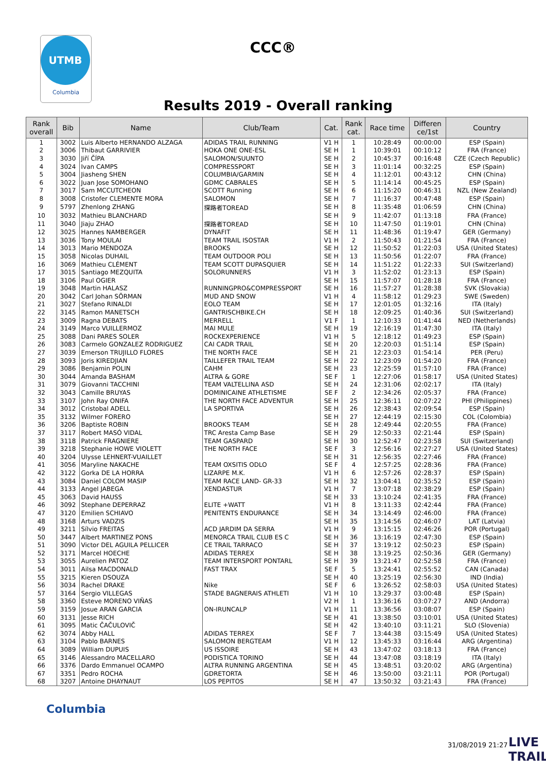UTMB
Columbia
CCC®
Results 2019 - Overall ranking
| Rank overall | Bib | Name | Club/Team | Cat. | Rank cat. | Race time | Differen ce/1st | Country |
| --- | --- | --- | --- | --- | --- | --- | --- | --- |
| 1 | 3002 | Luis Alberto HERNANDO ALZAGA | ADIDAS TRAIL RUNNING | V1 H | 1 | 10:28:49 | 00:00:00 | ESP (Spain) |
| 2 | 3006 | Thibaut GARRIVIER | HOKA ONE ONE-ESL | SE H | 1 | 10:39:01 | 00:10:12 | FRA (France) |
| 3 | 3030 | Jiří ČÍPA | SALOMON/SUUNTO | SE H | 2 | 10:45:37 | 00:16:48 | CZE (Czech Republic) |
| 4 | 3024 | Ivan CAMPS | COMPRESSPORT | SE H | 3 | 11:01:14 | 00:32:25 | ESP (Spain) |
| 5 | 3004 | Jiasheng SHEN | COLUMBIA/GARMIN | SE H | 4 | 11:12:01 | 00:43:12 | CHN (China) |
| 6 | 3022 | Juan Jose SOMOHANO | GDMC CABRALES | SE H | 5 | 11:14:14 | 00:45:25 | ESP (Spain) |
| 7 | 3017 | Sam MCCUTCHEON | SCOTT Running | SE H | 6 | 11:15:20 | 00:46:31 | NZL (New Zealand) |
| 8 | 3008 | Cristofer CLEMENTE MORA | SALOMON | SE H | 7 | 11:16:37 | 00:47:48 | ESP (Spain) |
| 9 | 5797 | Zhenlong ZHANG | 探路者TOREAD | SE H | 8 | 11:35:48 | 01:06:59 | CHN (China) |
| 10 | 3032 | Mathieu BLANCHARD | | SE H | 9 | 11:42:07 | 01:13:18 | FRA (France) |
| 11 | 3040 | Jiaju ZHAO | 探路者TOREAD | SE H | 10 | 11:47:50 | 01:19:01 | CHN (China) |
| 12 | 3025 | Hannes NAMBERGER | DYNAFIT | SE H | 11 | 11:48:36 | 01:19:47 | GER (Germany) |
| 13 | 3036 | Tony MOULAI | TEAM TRAIL ISOSTAR | V1 H | 2 | 11:50:43 | 01:21:54 | FRA (France) |
| 14 | 3013 | Mario MENDOZA | BROOKS | SE H | 12 | 11:50:52 | 01:22:03 | USA (United States) |
| 15 | 3058 | Nicolas DUHAIL | TEAM OUTDOOR POLI | SE H | 13 | 11:50:56 | 01:22:07 | FRA (France) |
| 16 | 3069 | Mathieu CLÉMENT | TEAM SCOTT DUPASQUIER | SE H | 14 | 11:51:22 | 01:22:33 | SUI (Switzerland) |
| 17 | 3015 | Santiago MEZQUITA | SOLORUNNERS | V1 H | 3 | 11:52:02 | 01:23:13 | ESP (Spain) |
| 18 | 3106 | Paul OGIER | | SE H | 15 | 11:57:07 | 01:28:18 | FRA (France) |
| 19 | 3048 | Martin HALASZ | RUNNINGPRO&COMPRESSPORT | SE H | 16 | 11:57:27 | 01:28:38 | SVK (Slovakia) |
| 20 | 3042 | Carl Johan SÖRMAN | MUD AND SNOW | V1 H | 4 | 11:58:12 | 01:29:23 | SWE (Sweden) |
| 21 | 3027 | Stefano RINALDI | EOLO TEAM | SE H | 17 | 12:01:05 | 01:32:16 | ITA (Italy) |
| 22 | 3145 | Ramon MANETSCH | GANTRISCHBIKE.CH | SE H | 18 | 12:09:25 | 01:40:36 | SUI (Switzerland) |
| 23 | 3009 | Ragna DEBATS | MERRELL | V1 F | 1 | 12:10:33 | 01:41:44 | NED (Netherlands) |
| 24 | 3149 | Marco VUILLERMOZ | MAI MULE | SE H | 19 | 12:16:19 | 01:47:30 | ITA (Italy) |
| 25 | 3088 | Dani PARES SOLER | ROCKEXPERIENCE | V1 H | 5 | 12:18:12 | 01:49:23 | ESP (Spain) |
| 26 | 3083 | Carmelo GONZALEZ RODRIGUEZ | CAI CADR TRAIL | SE H | 20 | 12:20:03 | 01:51:14 | ESP (Spain) |
| 27 | 3039 | Emerson TRUJILLO FLORES | THE NORTH FACE | SE H | 21 | 12:23:03 | 01:54:14 | PER (Peru) |
| 28 | 3093 | Joris KIREDJIAN | TAILLEFER TRAIL TEAM | SE H | 22 | 12:23:09 | 01:54:20 | FRA (France) |
| 29 | 3086 | Benjamin POLIN | CAHM | SE H | 23 | 12:25:59 | 01:57:10 | FRA (France) |
| 30 | 3044 | Amanda BASHAM | ALTRA & GORE | SE F | 1 | 12:27:06 | 01:58:17 | USA (United States) |
| 31 | 3079 | Giovanni TACCHINI | TEAM VALTELLINA ASD | SE H | 24 | 12:31:06 | 02:02:17 | ITA (Italy) |
| 32 | 3043 | Camille BRUYAS | DOMINICAINE ATHLETISME | SE F | 2 | 12:34:26 | 02:05:37 | FRA (France) |
| 33 | 3107 | John Ray ONIFA | THE NORTH FACE ADVENTUR | SE H | 25 | 12:36:11 | 02:07:22 | PHI (Philippines) |
| 34 | 3012 | Cristobal ADELL | LA SPORTIVA | SE H | 26 | 12:38:43 | 02:09:54 | ESP (Spain) |
| 35 | 3132 | Wilmer FORERO | | SE H | 27 | 12:44:19 | 02:15:30 | COL (Colombia) |
| 36 | 3206 | Baptiste ROBIN | BROOKS TEAM | SE H | 28 | 12:49:44 | 02:20:55 | FRA (France) |
| 37 | 3117 | Robert MASÓ VIDAL | TRC Aresta Camp Base | SE H | 29 | 12:50:33 | 02:21:44 | ESP (Spain) |
| 38 | 3118 | Patrick FRAGNIERE | TEAM GASPARD | SE H | 30 | 12:52:47 | 02:23:58 | SUI (Switzerland) |
| 39 | 3218 | Stephanie HOWE VIOLETT | THE NORTH FACE | SE F | 3 | 12:56:16 | 02:27:27 | USA (United States) |
| 40 | 3204 | Ulysse LEHNERT-VUAILLET | | SE H | 31 | 12:56:35 | 02:27:46 | FRA (France) |
| 41 | 3056 | Maryline NAKACHE | TEAM OXSITIS ODLO | SE F | 4 | 12:57:25 | 02:28:36 | FRA (France) |
| 42 | 3122 | Gorka DE LA HORRA | LIZARPE M.K. | V1 H | 6 | 12:57:26 | 02:28:37 | ESP (Spain) |
| 43 | 3084 | Daniel COLOM MASIP | TEAM RACE LAND- GR-33 | SE H | 32 | 13:04:41 | 02:35:52 | ESP (Spain) |
| 44 | 3133 | Angel JABEGA | XENDASTUR | V1 H | 7 | 13:07:18 | 02:38:29 | ESP (Spain) |
| 45 | 3063 | David HAUSS | | SE H | 33 | 13:10:24 | 02:41:35 | FRA (France) |
| 46 | 3092 | Stephane DEPERRAZ | ELITE +WATT | V1 H | 8 | 13:11:33 | 02:42:44 | FRA (France) |
| 47 | 3120 | Emilien SCHIAVO | PENITENTS ENDURANCE | SE H | 34 | 13:14:49 | 02:46:00 | FRA (France) |
| 48 | 3168 | Arturs VADZIS | | SE H | 35 | 13:14:56 | 02:46:07 | LAT (Latvia) |
| 49 | 3211 | Sílvio FREITAS | ACD JARDIM DA SERRA | V1 H | 9 | 13:15:15 | 02:46:26 | POR (Portugal) |
| 50 | 3447 | Albert MARTINEZ PONS | MENORCA TRAIL CLUB ES C | SE H | 36 | 13:16:19 | 02:47:30 | ESP (Spain) |
| 51 | 3090 | Victor DEL AGUILA PELLICER | CE TRAIL TARRACO | SE H | 37 | 13:19:12 | 02:50:23 | ESP (Spain) |
| 52 | 3171 | Marcel HOECHE | ADIDAS TERREX | SE H | 38 | 13:19:25 | 02:50:36 | GER (Germany) |
| 53 | 3055 | Aurelien PATOZ | TEAM INTERSPORT PONTARL | SE H | 39 | 13:21:47 | 02:52:58 | FRA (France) |
| 54 | 3011 | Ailsa MACDONALD | FAST TRAX | SE F | 5 | 13:24:41 | 02:55:52 | CAN (Canada) |
| 55 | 3215 | Kieren DSOUZA | | SE H | 40 | 13:25:19 | 02:56:30 | IND (India) |
| 56 | 3034 | Rachel DRAKE | Nike | SE F | 6 | 13:26:52 | 02:58:03 | USA (United States) |
| 57 | 3164 | Sergio VILLEGAS | STADE BAGNERAIS ATHLETI | V1 H | 10 | 13:29:37 | 03:00:48 | ESP (Spain) |
| 58 | 3360 | Esteve MORENO VIÑAS | | V2 H | 1 | 13:36:16 | 03:07:27 | AND (Andorra) |
| 59 | 3159 | Josue ARAN GARCIA | ON-IRUNCALP | V1 H | 11 | 13:36:56 | 03:08:07 | ESP (Spain) |
| 60 | 3131 | Jesse RICH | | SE H | 41 | 13:38:50 | 03:10:01 | USA (United States) |
| 61 | 3095 | Matic ČAČULOVIČ | | SE H | 42 | 13:40:10 | 03:11:21 | SLO (Slovenia) |
| 62 | 3074 | Abby HALL | ADIDAS TERREX | SE F | 7 | 13:44:38 | 03:15:49 | USA (United States) |
| 63 | 3104 | Pablo BARNES | SALOMON BERGTEAM | V1 H | 12 | 13:45:33 | 03:16:44 | ARG (Argentina) |
| 64 | 3089 | William DUPUIS | US ISSOIRE | SE H | 43 | 13:47:02 | 03:18:13 | FRA (France) |
| 65 | 3146 | Alessandro MACELLARO | PODISTICA TORINO | SE H | 44 | 13:47:08 | 03:18:19 | ITA (Italy) |
| 66 | 3376 | Dardo Emmanuel OCAMPO | ALTRA RUNNING ARGENTINA | SE H | 45 | 13:48:51 | 03:20:02 | ARG (Argentina) |
| 67 | 3351 | Pedro ROCHA | GDRETORTA | SE H | 46 | 13:50:00 | 03:21:11 | POR (Portugal) |
| 68 | 3207 | Antoine DHAYNAUT | LOS PEPITOS | SE H | 47 | 13:50:32 | 03:21:43 | FRA (France) |
Columbia
31/08/2019 21:27 LIVE TRAIL